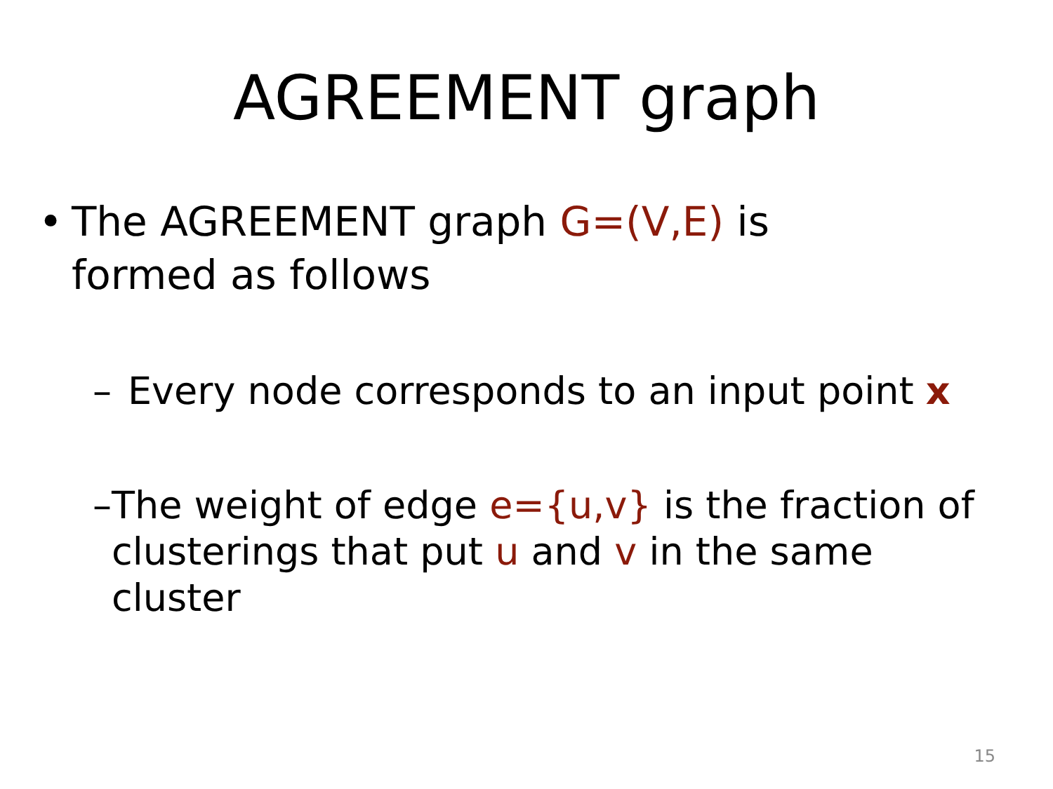AGREEMENT graph
• The AGREEMENT graph G=(V,E) is formed as follows
– Every node corresponds to an input point x
– The weight of edge e={u,v} is the fraction of clusterings that put u and v in the same cluster
15